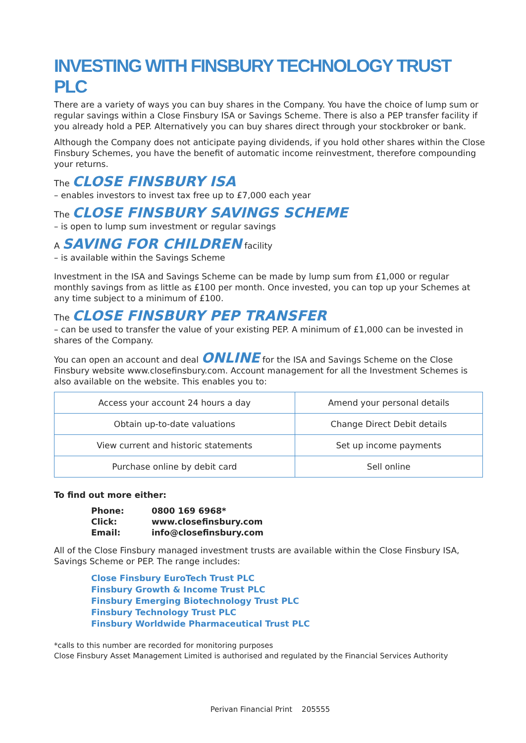INVESTING WITH FINSBURY TECHNOLOGY TRUST PLC
There are a variety of ways you can buy shares in the Company. You have the choice of lump sum or regular savings within a Close Finsbury ISA or Savings Scheme. There is also a PEP transfer facility if you already hold a PEP. Alternatively you can buy shares direct through your stockbroker or bank.
Although the Company does not anticipate paying dividends, if you hold other shares within the Close Finsbury Schemes, you have the benefit of automatic income reinvestment, therefore compounding your returns.
The CLOSE FINSBURY ISA
– enables investors to invest tax free up to £7,000 each year
The CLOSE FINSBURY SAVINGS SCHEME
– is open to lump sum investment or regular savings
A SAVING FOR CHILDREN facility
– is available within the Savings Scheme
Investment in the ISA and Savings Scheme can be made by lump sum from £1,000 or regular monthly savings from as little as £100 per month. Once invested, you can top up your Schemes at any time subject to a minimum of £100.
The CLOSE FINSBURY PEP TRANSFER
– can be used to transfer the value of your existing PEP. A minimum of £1,000 can be invested in shares of the Company.
You can open an account and deal ONLINE for the ISA and Savings Scheme on the Close Finsbury website www.closefinsbury.com. Account management for all the Investment Schemes is also available on the website. This enables you to:
| Access your account 24 hours a day | Amend your personal details |
| Obtain up-to-date valuations | Change Direct Debit details |
| View current and historic statements | Set up income payments |
| Purchase online by debit card | Sell online |
To find out more either:
Phone: 0800 169 6968*
Click: www.closefinsbury.com
Email: info@closefinsbury.com
All of the Close Finsbury managed investment trusts are available within the Close Finsbury ISA, Savings Scheme or PEP. The range includes:
Close Finsbury EuroTech Trust PLC
Finsbury Growth & Income Trust PLC
Finsbury Emerging Biotechnology Trust PLC
Finsbury Technology Trust PLC
Finsbury Worldwide Pharmaceutical Trust PLC
*calls to this number are recorded for monitoring purposes
Close Finsbury Asset Management Limited is authorised and regulated by the Financial Services Authority
Perivan Financial Print 205555